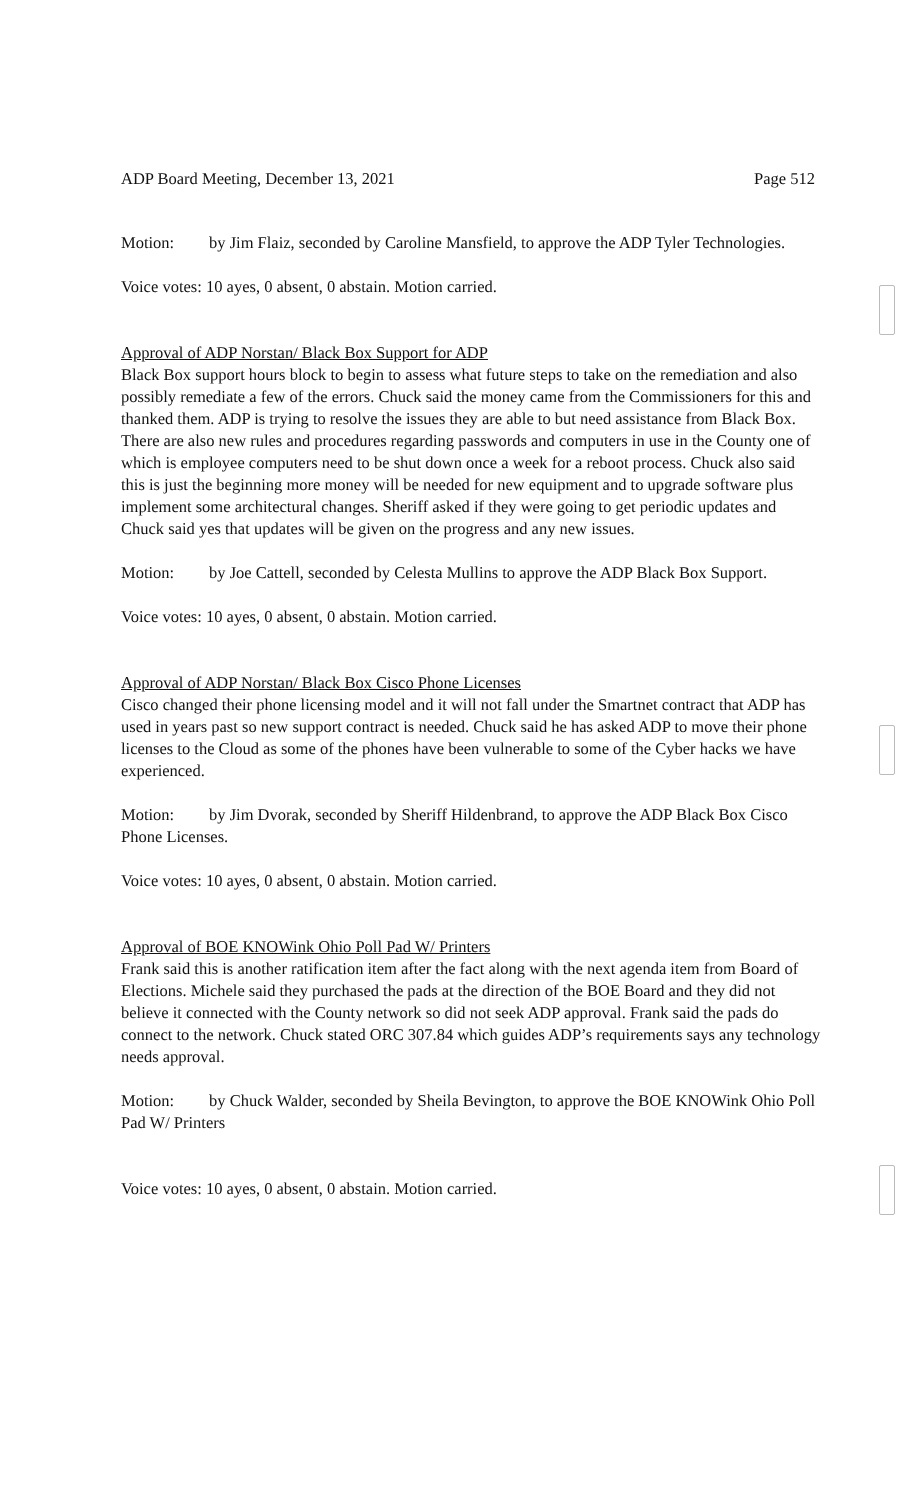ADP Board Meeting, December 13, 2021 Page 512
Motion: by Jim Flaiz, seconded by Caroline Mansfield, to approve the ADP Tyler Technologies.
Voice votes: 10 ayes, 0 absent, 0 abstain. Motion carried.
Approval of ADP Norstan/ Black Box Support for ADP
Black Box support hours block to begin to assess what future steps to take on the remediation and also possibly remediate a few of the errors. Chuck said the money came from the Commissioners for this and thanked them. ADP is trying to resolve the issues they are able to but need assistance from Black Box. There are also new rules and procedures regarding passwords and computers in use in the County one of which is employee computers need to be shut down once a week for a reboot process. Chuck also said this is just the beginning more money will be needed for new equipment and to upgrade software plus implement some architectural changes. Sheriff asked if they were going to get periodic updates and Chuck said yes that updates will be given on the progress and any new issues.
Motion: by Joe Cattell, seconded by Celesta Mullins to approve the ADP Black Box Support.
Voice votes: 10 ayes, 0 absent, 0 abstain. Motion carried.
Approval of ADP Norstan/ Black Box Cisco Phone Licenses
Cisco changed their phone licensing model and it will not fall under the Smartnet contract that ADP has used in years past so new support contract is needed. Chuck said he has asked ADP to move their phone licenses to the Cloud as some of the phones have been vulnerable to some of the Cyber hacks we have experienced.
Motion: by Jim Dvorak, seconded by Sheriff Hildenbrand, to approve the ADP Black Box Cisco Phone Licenses.
Voice votes: 10 ayes, 0 absent, 0 abstain. Motion carried.
Approval of BOE KNOWink Ohio Poll Pad W/ Printers
Frank said this is another ratification item after the fact along with the next agenda item from Board of Elections. Michele said they purchased the pads at the direction of the BOE Board and they did not believe it connected with the County network so did not seek ADP approval. Frank said the pads do connect to the network. Chuck stated ORC 307.84 which guides ADP’s requirements says any technology needs approval.
Motion: by Chuck Walder, seconded by Sheila Bevington, to approve the BOE KNOWink Ohio Poll Pad W/ Printers
Voice votes: 10 ayes, 0 absent, 0 abstain. Motion carried.